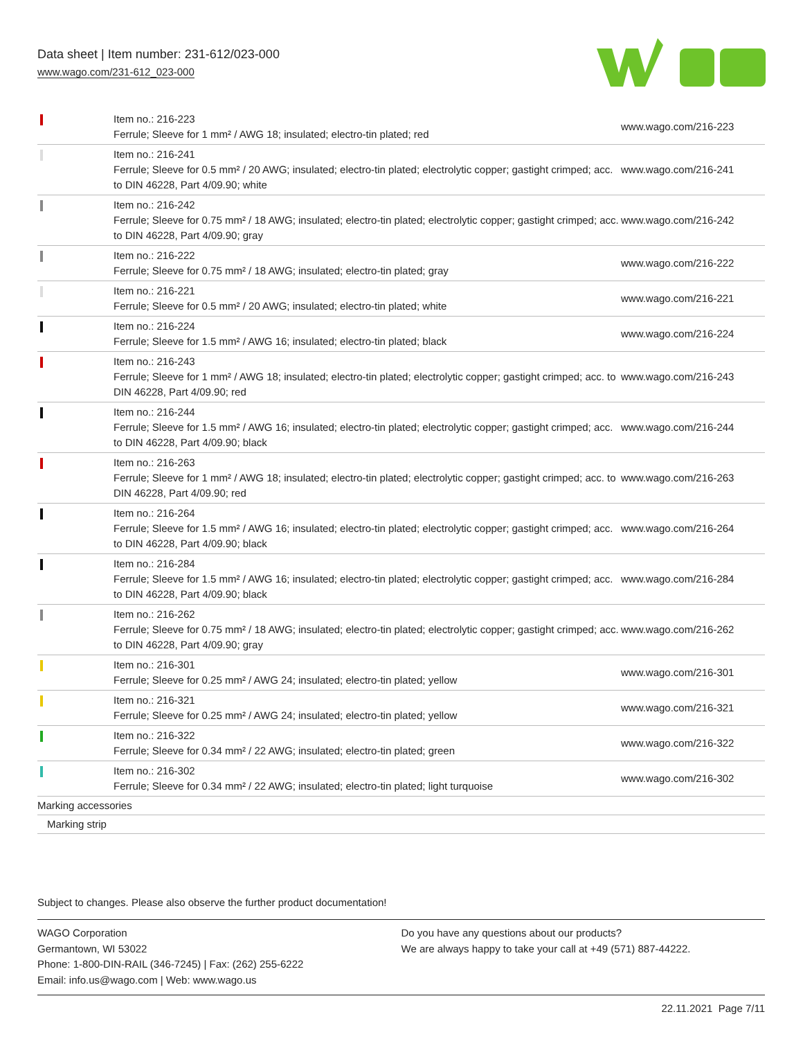Data sheet | Item number: 231-612/023-000
www.wago.com/231-612_023-000
| | Item no.: 216-223 Ferrule; Sleeve for 1 mm² / AWG 18; insulated; electro-tin plated; red | www.wago.com/216-223 |
| | Item no.: 216-241 Ferrule; Sleeve for 0.5 mm² / 20 AWG; insulated; electro-tin plated; electrolytic copper; gastight crimped; acc. to DIN 46228, Part 4/09.90; white | www.wago.com/216-241 |
| | Item no.: 216-242 Ferrule; Sleeve for 0.75 mm² / 18 AWG; insulated; electro-tin plated; electrolytic copper; gastight crimped; acc. to DIN 46228, Part 4/09.90; gray | www.wago.com/216-242 |
| | Item no.: 216-222 Ferrule; Sleeve for 0.75 mm² / 18 AWG; insulated; electro-tin plated; gray | www.wago.com/216-222 |
| | Item no.: 216-221 Ferrule; Sleeve for 0.5 mm² / 20 AWG; insulated; electro-tin plated; white | www.wago.com/216-221 |
| | Item no.: 216-224 Ferrule; Sleeve for 1.5 mm² / AWG 16; insulated; electro-tin plated; black | www.wago.com/216-224 |
| | Item no.: 216-243 Ferrule; Sleeve for 1 mm² / AWG 18; insulated; electro-tin plated; electrolytic copper; gastight crimped; acc. to DIN 46228, Part 4/09.90; red | www.wago.com/216-243 |
| | Item no.: 216-244 Ferrule; Sleeve for 1.5 mm² / AWG 16; insulated; electro-tin plated; electrolytic copper; gastight crimped; acc. to DIN 46228, Part 4/09.90; black | www.wago.com/216-244 |
| | Item no.: 216-263 Ferrule; Sleeve for 1 mm² / AWG 18; insulated; electro-tin plated; electrolytic copper; gastight crimped; acc. to DIN 46228, Part 4/09.90; red | www.wago.com/216-263 |
| | Item no.: 216-264 Ferrule; Sleeve for 1.5 mm² / AWG 16; insulated; electro-tin plated; electrolytic copper; gastight crimped; acc. to DIN 46228, Part 4/09.90; black | www.wago.com/216-264 |
| | Item no.: 216-284 Ferrule; Sleeve for 1.5 mm² / AWG 16; insulated; electro-tin plated; electrolytic copper; gastight crimped; acc. to DIN 46228, Part 4/09.90; black | www.wago.com/216-284 |
| | Item no.: 216-262 Ferrule; Sleeve for 0.75 mm² / 18 AWG; insulated; electro-tin plated; electrolytic copper; gastight crimped; acc. to DIN 46228, Part 4/09.90; gray | www.wago.com/216-262 |
| | Item no.: 216-301 Ferrule; Sleeve for 0.25 mm² / AWG 24; insulated; electro-tin plated; yellow | www.wago.com/216-301 |
| | Item no.: 216-321 Ferrule; Sleeve for 0.25 mm² / AWG 24; insulated; electro-tin plated; yellow | www.wago.com/216-321 |
| | Item no.: 216-322 Ferrule; Sleeve for 0.34 mm² / 22 AWG; insulated; electro-tin plated; green | www.wago.com/216-322 |
| | Item no.: 216-302 Ferrule; Sleeve for 0.34 mm² / 22 AWG; insulated; electro-tin plated; light turquoise | www.wago.com/216-302 |
| Marking accessories | | |
| Marking strip | | |
Subject to changes. Please also observe the further product documentation!
WAGO Corporation
Germantown, WI 53022
Phone: 1-800-DIN-RAIL (346-7245) | Fax: (262) 255-6222
Email: info.us@wago.com | Web: www.wago.us
Do you have any questions about our products?
We are always happy to take your call at +49 (571) 887-44222.
22.11.2021 Page 7/11